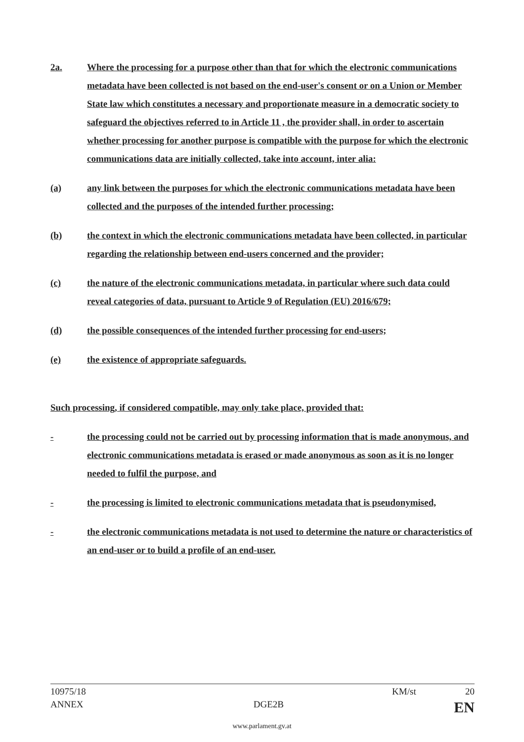2a. Where the processing for a purpose other than that for which the electronic communications metadata have been collected is not based on the end-user's consent or on a Union or Member State law which constitutes a necessary and proportionate measure in a democratic society to safeguard the objectives referred to in Article 11 , the provider shall, in order to ascertain whether processing for another purpose is compatible with the purpose for which the electronic communications data are initially collected, take into account, inter alia:
(a) any link between the purposes for which the electronic communications metadata have been collected and the purposes of the intended further processing;
(b) the context in which the electronic communications metadata have been collected, in particular regarding the relationship between end-users concerned and the provider;
(c) the nature of the electronic communications metadata, in particular where such data could reveal categories of data, pursuant to Article 9 of Regulation (EU) 2016/679;
(d) the possible consequences of the intended further processing for end-users;
(e) the existence of appropriate safeguards.
Such processing, if considered compatible, may only take place, provided that:
- the processing could not be carried out by processing information that is made anonymous, and electronic communications metadata is erased or made anonymous as soon as it is no longer needed to fulfil the purpose, and
- the processing is limited to electronic communications metadata that is pseudonymised,
- the electronic communications metadata is not used to determine the nature or characteristics of an end-user or to build a profile of an end-user.
10975/18 KM/st 20
ANNEX DGE2B EN
www.parlament.gv.at